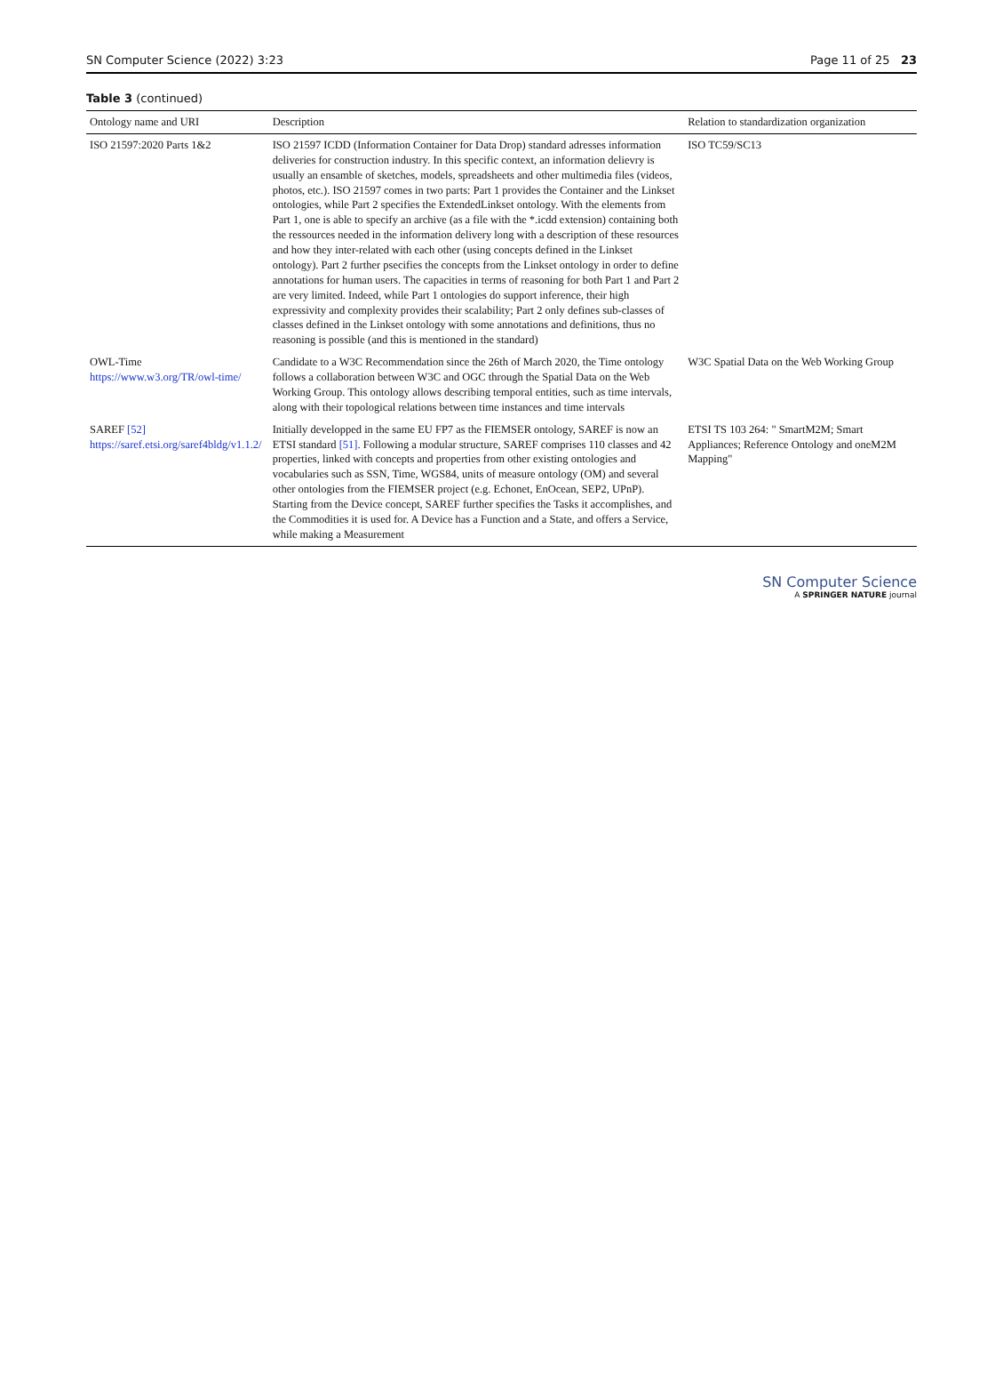SN Computer Science (2022) 3:23 Page 11 of 25 23
Table 3 (continued)
| Ontology name and URI | Description | Relation to standardization organization |
| --- | --- | --- |
| ISO 21597:2020 Parts 1&2 | ISO 21597 ICDD (Information Container for Data Drop) standard adresses information deliveries for construction industry. In this specific context, an information delievry is usually an ensamble of sketches, models, spreadsheets and other multimedia files (videos, photos, etc.). ISO 21597 comes in two parts: Part 1 provides the Container and the Linkset ontologies, while Part 2 specifies the ExtendedLinkset ontology. With the elements from Part 1, one is able to specify an archive (as a file with the *.icdd extension) containing both the ressources needed in the information delivery long with a description of these resources and how they inter-related with each other (using concepts defined in the Linkset ontology). Part 2 further psecifies the concepts from the Linkset ontology in order to define annotations for human users. The capacities in terms of reasoning for both Part 1 and Part 2 are very limited. Indeed, while Part 1 ontologies do support inference, their high expressivity and complexity provides their scalability; Part 2 only defines sub-classes of classes defined in the Linkset ontology with some annotations and definitions, thus no reasoning is possible (and this is mentioned in the standard) | ISO TC59/SC13 |
| OWL-Time https://www.w3.org/TR/owl-time/ | Candidate to a W3C Recommendation since the 26th of March 2020, the Time ontology follows a collaboration between W3C and OGC through the Spatial Data on the Web Working Group. This ontology allows describing temporal entities, such as time intervals, along with their topological relations between time instances and time intervals | W3C Spatial Data on the Web Working Group |
| SAREF [52] https://saref.etsi.org/saref4bldg/v1.1.2/ | Initially developped in the same EU FP7 as the FIEMSER ontology, SAREF is now an ETSI standard [51] . Following a modular structure, SAREF comprises 110 classes and 42 properties, linked with concepts and properties from other existing ontologies and vocabularies such as SSN, Time, WGS84, units of measure ontology (OM) and several other ontologies from the FIEMSER project (e.g. Echonet, EnOcean, SEP2, UPnP). Starting from the Device concept, SAREF further specifies the Tasks it accomplishes, and the Commodities it is used for. A Device has a Function and a State, and offers a Service, while making a Measurement | ETSI TS 103 264: " SmartM2M; Smart Appliances; Reference Ontology and oneM2M Mapping" |
SN Computer Science
A SPRINGER NATURE journal